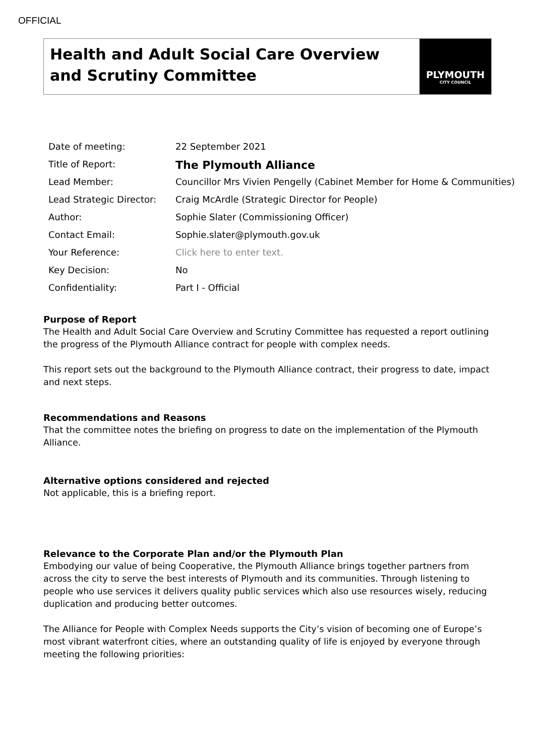OFFICIAL
Health and Adult Social Care Overview and Scrutiny Committee
PLYMOUTH
CITY COUNCIL
| Date of meeting: | 22 September 2021 |
| Title of Report: | The Plymouth Alliance |
| Lead Member: | Councillor Mrs Vivien Pengelly (Cabinet Member for Home & Communities) |
| Lead Strategic Director: | Craig McArdle (Strategic Director for People) |
| Author: | Sophie Slater (Commissioning Officer) |
| Contact Email: | Sophie.slater@plymouth.gov.uk |
| Your Reference: | Click here to enter text. |
| Key Decision: | No |
| Confidentiality: | Part I - Official |
Purpose of Report
The Health and Adult Social Care Overview and Scrutiny Committee has requested a report outlining the progress of the Plymouth Alliance contract for people with complex needs.
This report sets out the background to the Plymouth Alliance contract, their progress to date, impact and next steps.
Recommendations and Reasons
That the committee notes the briefing on progress to date on the implementation of the Plymouth Alliance.
Alternative options considered and rejected
Not applicable, this is a briefing report.
Relevance to the Corporate Plan and/or the Plymouth Plan
Embodying our value of being Cooperative, the Plymouth Alliance brings together partners from across the city to serve the best interests of Plymouth and its communities. Through listening to people who use services it delivers quality public services which also use resources wisely, reducing duplication and producing better outcomes.
The Alliance for People with Complex Needs supports the City’s vision of becoming one of Europe’s most vibrant waterfront cities, where an outstanding quality of life is enjoyed by everyone through meeting the following priorities: